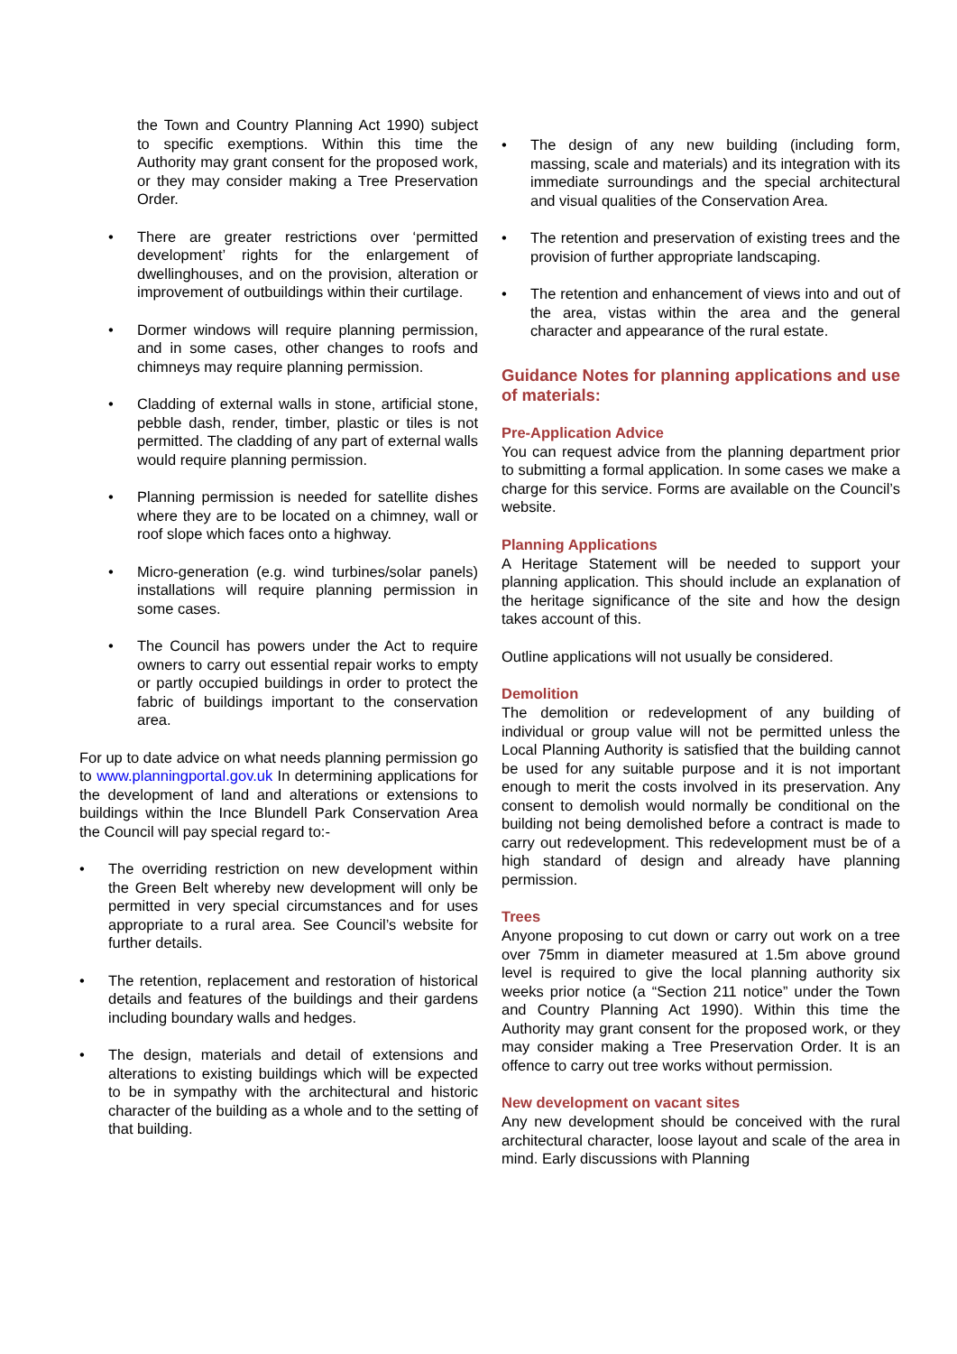the Town and Country Planning Act 1990) subject to specific exemptions. Within this time the Authority may grant consent for the proposed work, or they may consider making a Tree Preservation Order.
• There are greater restrictions over ‘permitted development’ rights for the enlargement of dwellinghouses, and on the provision, alteration or improvement of outbuildings within their curtilage.
• Dormer windows will require planning permission, and in some cases, other changes to roofs and chimneys may require planning permission.
• Cladding of external walls in stone, artificial stone, pebble dash, render, timber, plastic or tiles is not permitted. The cladding of any part of external walls would require planning permission.
• Planning permission is needed for satellite dishes where they are to be located on a chimney, wall or roof slope which faces onto a highway.
• Micro-generation (e.g. wind turbines/solar panels) installations will require planning permission in some cases.
• The Council has powers under the Act to require owners to carry out essential repair works to empty or partly occupied buildings in order to protect the fabric of buildings important to the conservation area.
For up to date advice on what needs planning permission go to www.planningportal.gov.uk In determining applications for the development of land and alterations or extensions to buildings within the Ince Blundell Park Conservation Area the Council will pay special regard to:-
• The overriding restriction on new development within the Green Belt whereby new development will only be permitted in very special circumstances and for uses appropriate to a rural area. See Council’s website for further details.
• The retention, replacement and restoration of historical details and features of the buildings and their gardens including boundary walls and hedges.
• The design, materials and detail of extensions and alterations to existing buildings which will be expected to be in sympathy with the architectural and historic character of the building as a whole and to the setting of that building.
• The design of any new building (including form, massing, scale and materials) and its integration with its immediate surroundings and the special architectural and visual qualities of the Conservation Area.
• The retention and preservation of existing trees and the provision of further appropriate landscaping.
• The retention and enhancement of views into and out of the area, vistas within the area and the general character and appearance of the rural estate.
Guidance Notes for planning applications and use of materials:
Pre-Application Advice
You can request advice from the planning department prior to submitting a formal application. In some cases we make a charge for this service. Forms are available on the Council’s website.
Planning Applications
A Heritage Statement will be needed to support your planning application. This should include an explanation of the heritage significance of the site and how the design takes account of this.
Outline applications will not usually be considered.
Demolition
The demolition or redevelopment of any building of individual or group value will not be permitted unless the Local Planning Authority is satisfied that the building cannot be used for any suitable purpose and it is not important enough to merit the costs involved in its preservation. Any consent to demolish would normally be conditional on the building not being demolished before a contract is made to carry out redevelopment. This redevelopment must be of a high standard of design and already have planning permission.
Trees
Anyone proposing to cut down or carry out work on a tree over 75mm in diameter measured at 1.5m above ground level is required to give the local planning authority six weeks prior notice (a “Section 211 notice” under the Town and Country Planning Act 1990). Within this time the Authority may grant consent for the proposed work, or they may consider making a Tree Preservation Order. It is an offence to carry out tree works without permission.
New development on vacant sites
Any new development should be conceived with the rural architectural character, loose layout and scale of the area in mind. Early discussions with Planning